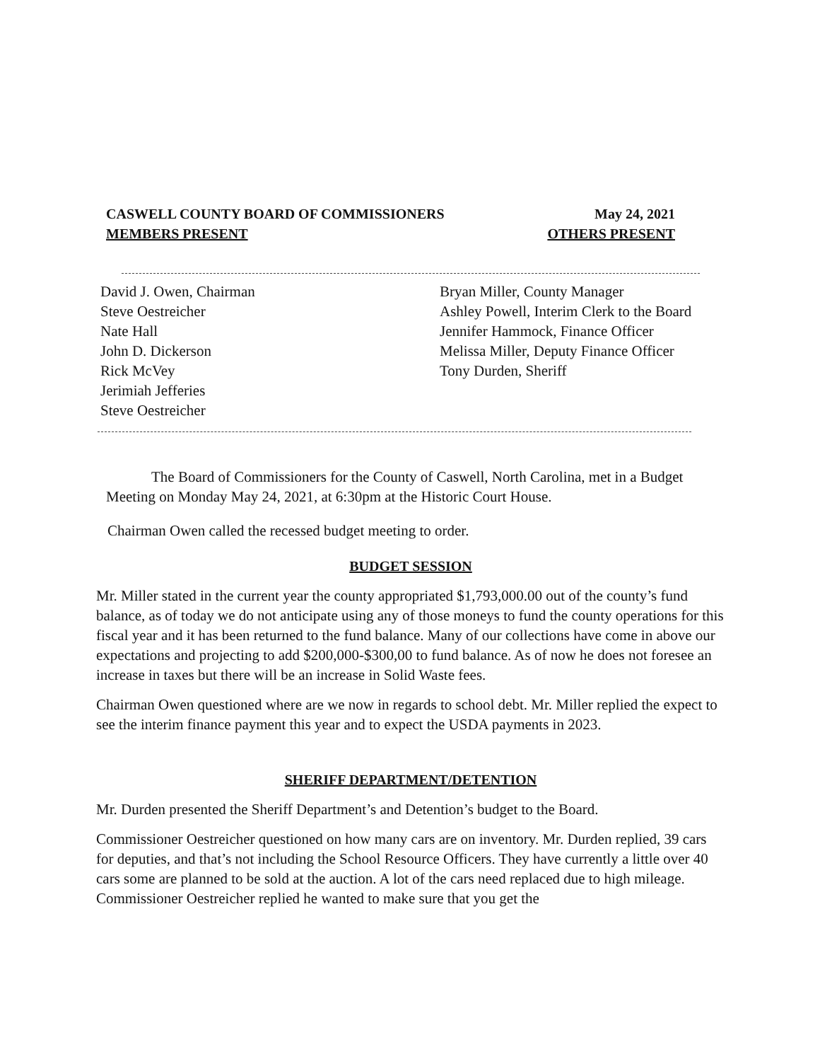CASWELL COUNTY BOARD OF COMMISSIONERS May 24, 2021
MEMBERS PRESENT OTHERS PRESENT
David J. Owen, Chairman
Steve Oestreicher
Nate Hall
John D. Dickerson
Rick McVey
Jerimiah Jefferies
Steve Oestreicher
Bryan Miller, County Manager
Ashley Powell, Interim Clerk to the Board
Jennifer Hammock, Finance Officer
Melissa Miller, Deputy Finance Officer
Tony Durden, Sheriff
The Board of Commissioners for the County of Caswell, North Carolina, met in a Budget Meeting on Monday May 24, 2021, at 6:30pm at the Historic Court House.
Chairman Owen called the recessed budget meeting to order.
BUDGET SESSION
Mr. Miller stated in the current year the county appropriated $1,793,000.00 out of the county’s fund balance, as of today we do not anticipate using any of those moneys to fund the county operations for this fiscal year and it has been returned to the fund balance. Many of our collections have come in above our expectations and projecting to add $200,000-$300,00 to fund balance. As of now he does not foresee an increase in taxes but there will be an increase in Solid Waste fees.
Chairman Owen questioned where are we now in regards to school debt. Mr. Miller replied the expect to see the interim finance payment this year and to expect the USDA payments in 2023.
SHERIFF DEPARTMENT/DETENTION
Mr. Durden presented the Sheriff Department’s and Detention’s budget to the Board.
Commissioner Oestreicher questioned on how many cars are on inventory. Mr. Durden replied, 39 cars for deputies, and that’s not including the School Resource Officers. They have currently a little over 40 cars some are planned to be sold at the auction. A lot of the cars need replaced due to high mileage. Commissioner Oestreicher replied he wanted to make sure that you get the